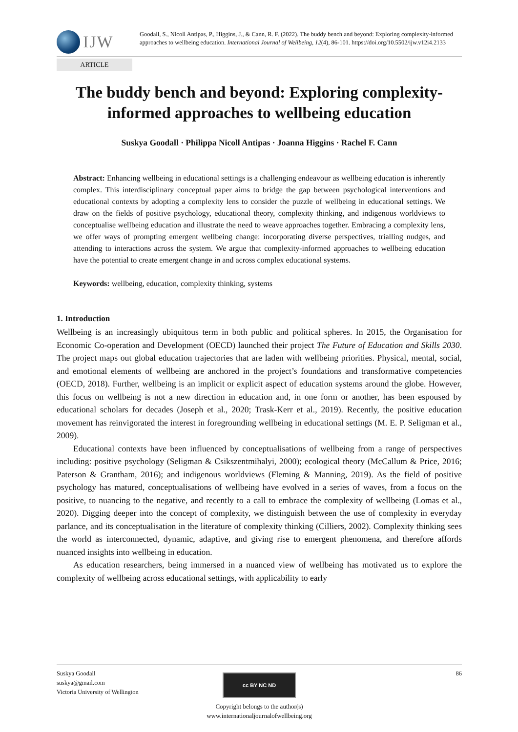IJW
Goodall, S., Nicoll Antipas, P., Higgins, J., & Cann, R. F. (2022). The buddy bench and beyond: Exploring complexity-informed approaches to wellbeing education. International Journal of Wellbeing, 12(4), 86-101. https://doi.org/10.5502/ijw.v12i4.2133
ARTICLE
The buddy bench and beyond: Exploring complexity-informed approaches to wellbeing education
Suskya Goodall · Philippa Nicoll Antipas · Joanna Higgins · Rachel F. Cann
Abstract: Enhancing wellbeing in educational settings is a challenging endeavour as wellbeing education is inherently complex. This interdisciplinary conceptual paper aims to bridge the gap between psychological interventions and educational contexts by adopting a complexity lens to consider the puzzle of wellbeing in educational settings. We draw on the fields of positive psychology, educational theory, complexity thinking, and indigenous worldviews to conceptualise wellbeing education and illustrate the need to weave approaches together. Embracing a complexity lens, we offer ways of prompting emergent wellbeing change: incorporating diverse perspectives, trialling nudges, and attending to interactions across the system. We argue that complexity-informed approaches to wellbeing education have the potential to create emergent change in and across complex educational systems.
Keywords: wellbeing, education, complexity thinking, systems
1. Introduction
Wellbeing is an increasingly ubiquitous term in both public and political spheres. In 2015, the Organisation for Economic Co-operation and Development (OECD) launched their project The Future of Education and Skills 2030. The project maps out global education trajectories that are laden with wellbeing priorities. Physical, mental, social, and emotional elements of wellbeing are anchored in the project’s foundations and transformative competencies (OECD, 2018). Further, wellbeing is an implicit or explicit aspect of education systems around the globe. However, this focus on wellbeing is not a new direction in education and, in one form or another, has been espoused by educational scholars for decades (Joseph et al., 2020; Trask-Kerr et al., 2019). Recently, the positive education movement has reinvigorated the interest in foregrounding wellbeing in educational settings (M. E. P. Seligman et al., 2009).
Educational contexts have been influenced by conceptualisations of wellbeing from a range of perspectives including: positive psychology (Seligman & Csikszentmihalyi, 2000); ecological theory (McCallum & Price, 2016; Paterson & Grantham, 2016); and indigenous worldviews (Fleming & Manning, 2019). As the field of positive psychology has matured, conceptualisations of wellbeing have evolved in a series of waves, from a focus on the positive, to nuancing to the negative, and recently to a call to embrace the complexity of wellbeing (Lomas et al., 2020). Digging deeper into the concept of complexity, we distinguish between the use of complexity in everyday parlance, and its conceptualisation in the literature of complexity thinking (Cilliers, 2002). Complexity thinking sees the world as interconnected, dynamic, adaptive, and giving rise to emergent phenomena, and therefore affords nuanced insights into wellbeing in education.
As education researchers, being immersed in a nuanced view of wellbeing has motivated us to explore the complexity of wellbeing across educational settings, with applicability to early
Suskya Goodall
suskya@gmail.com
Victoria University of Wellington
86
cc BY NC ND
Copyright belongs to the author(s)
www.internationaljournalofwellbeing.org